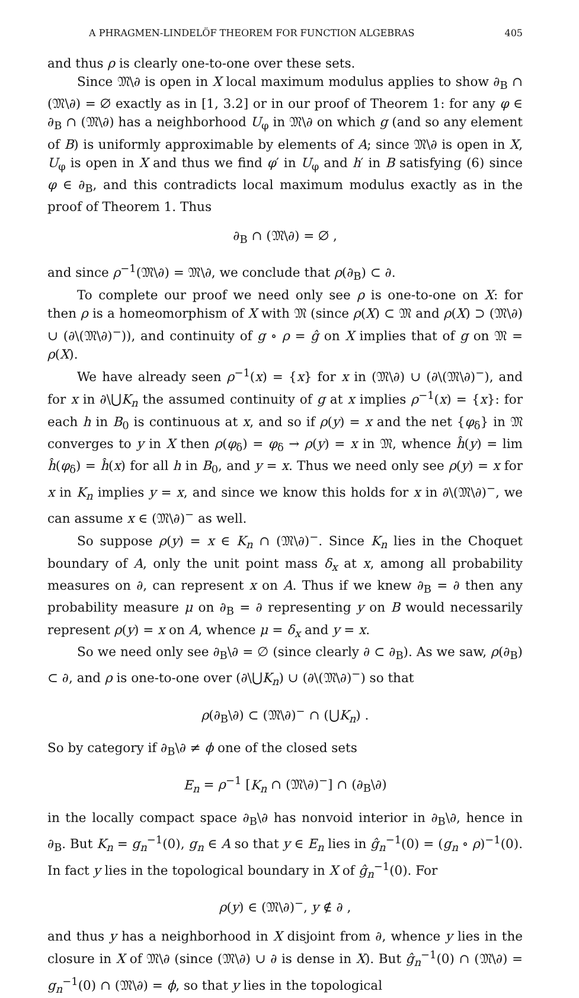A PHRAGMEN-LINDELÖF THEOREM FOR FUNCTION ALGEBRAS 405
and thus ρ is clearly one-to-one over these sets.
Since 𝔐\∂ is open in X local maximum modulus applies to show ∂<sub>B</sub> ∩ (𝔐\∂) = ∅ exactly as in [1, 3.2] or in our proof of Theorem 1: for any φ ∈ ∂<sub>B</sub> ∩ (𝔐\∂) has a neighborhood U<sub>φ</sub> in 𝔐\∂ on which g (and so any element of B) is uniformly approximable by elements of A; since 𝔐\∂ is open in X, U<sub>φ</sub> is open in X and thus we find φ′ in U<sub>φ</sub> and h′ in B satisfying (6) since φ ∈ ∂<sub>B</sub>, and this contradicts local maximum modulus exactly as in the proof of Theorem 1. Thus
∂<sub>B</sub> ∩ (𝔐\∂) = ∅ ,
and since ρ<sup>−1</sup>(𝔐\∂) = 𝔐\∂, we conclude that ρ(∂<sub>B</sub>) ⊂ ∂.
To complete our proof we need only see ρ is one-to-one on X: for then ρ is a homeomorphism of X with 𝔐 (since ρ(X) ⊂ 𝔐 and ρ(X) ⊃ (𝔐\∂) ∪ (∂\(𝔐\∂)<sup>−</sup>)), and continuity of g ∘ ρ = ĝ on X implies that of g on 𝔐 = ρ(X).
We have already seen ρ<sup>−1</sup>(x) = {x} for x in (𝔐\∂) ∪ (∂\(𝔐\∂)<sup>−</sup>), and for x in ∂\⋃K<sub>n</sub> the assumed continuity of g at x implies ρ<sup>−1</sup>(x) = {x}: for each h in B<sub>0</sub> is continuous at x, and so if ρ(y) = x and the net {φ<sub>δ</sub>} in 𝔐 converges to y in X then ρ(φ<sub>δ</sub>) = φ<sub>δ</sub> → ρ(y) = x in 𝔐, whence ĥ(y) = lim ĥ(φ<sub>δ</sub>) = ĥ(x) for all h in B<sub>0</sub>, and y = x. Thus we need only see ρ(y) = x for x in K<sub>n</sub> implies y = x, and since we know this holds for x in ∂\(𝔐\∂)<sup>−</sup>, we can assume x ∈ (𝔐\∂)<sup>−</sup> as well.
So suppose ρ(y) = x ∈ K<sub>n</sub> ∩ (𝔐\∂)<sup>−</sup>. Since K<sub>n</sub> lies in the Choquet boundary of A, only the unit point mass δ<sub>x</sub> at x, among all probability measures on ∂, can represent x on A. Thus if we knew ∂<sub>B</sub> = ∂ then any probability measure μ on ∂<sub>B</sub> = ∂ representing y on B would necessarily represent ρ(y) = x on A, whence μ = δ<sub>x</sub> and y = x.
So we need only see ∂<sub>B</sub>\∂ = ∅ (since clearly ∂ ⊂ ∂<sub>B</sub>). As we saw, ρ(∂<sub>B</sub>) ⊂ ∂, and ρ is one-to-one over (∂\⋃K<sub>n</sub>) ∪ (∂\(𝔐\∂)<sup>−</sup>) so that
ρ(∂<sub>B</sub>\∂) ⊂ (𝔐\∂)<sup>−</sup> ∩ (⋃K<sub>n</sub>) .
So by category if ∂<sub>B</sub>\∂ ≠ ϕ one of the closed sets
E<sub>n</sub> = ρ<sup>−1</sup> [K<sub>n</sub> ∩ (𝔐\∂)<sup>−</sup>] ∩ (∂<sub>B</sub>\∂)
in the locally compact space ∂<sub>B</sub>\∂ has nonvoid interior in ∂<sub>B</sub>\∂, hence in ∂<sub>B</sub>. But K<sub>n</sub> = g<sub>n</sub><sup>−1</sup>(0), g<sub>n</sub> ∈ A so that y ∈ E<sub>n</sub> lies in ĝ<sub>n</sub><sup>−1</sup>(0) = (g<sub>n</sub> ∘ ρ)<sup>−1</sup>(0). In fact y lies in the topological boundary in X of ĝ<sub>n</sub><sup>−1</sup>(0). For
ρ(y) ∈ (𝔐\∂)<sup>−</sup>, y ∉ ∂ ,
and thus y has a neighborhood in X disjoint from ∂, whence y lies in the closure in X of 𝔐\∂ (since (𝔐\∂) ∪ ∂ is dense in X). But ĝ<sub>n</sub><sup>−1</sup>(0) ∩ (𝔐\∂) = g<sub>n</sub><sup>−1</sup>(0) ∩ (𝔐\∂) = ϕ, so that y lies in the topological